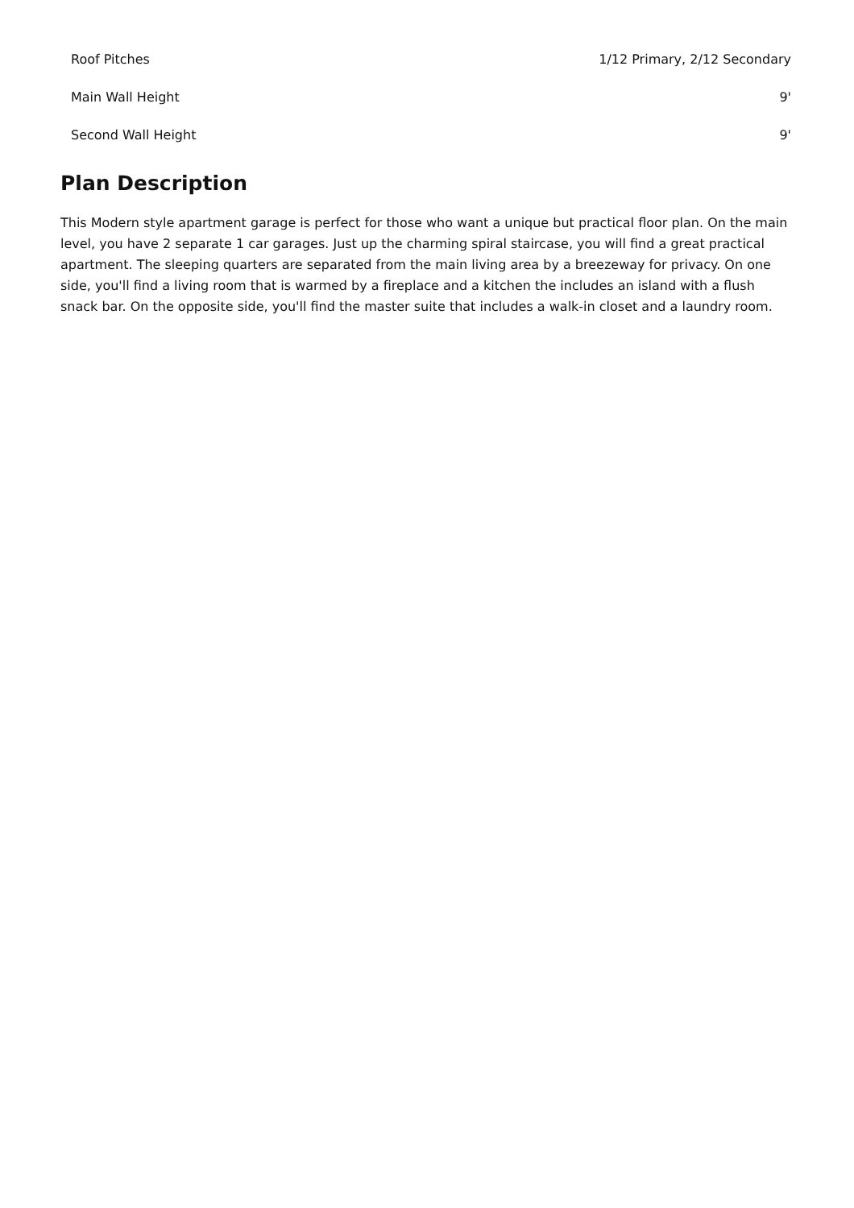| Roof Pitches | 1/12 Primary, 2/12 Secondary |
| Main Wall Height | 9' |
| Second Wall Height | 9' |
Plan Description
This Modern style apartment garage is perfect for those who want a unique but practical floor plan. On the main level, you have 2 separate 1 car garages. Just up the charming spiral staircase, you will find a great practical apartment. The sleeping quarters are separated from the main living area by a breezeway for privacy. On one side, you'll find a living room that is warmed by a fireplace and a kitchen the includes an island with a flush snack bar. On the opposite side, you'll find the master suite that includes a walk-in closet and a laundry room.